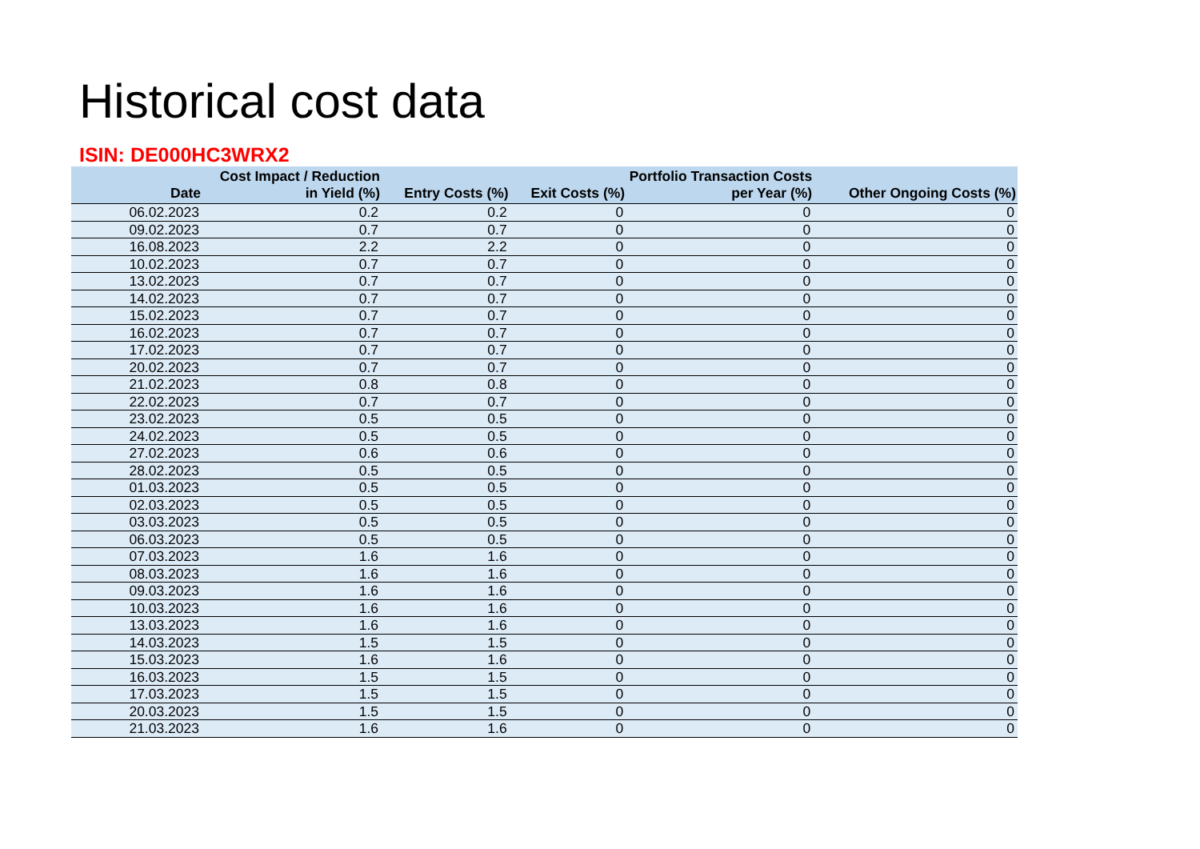Historical cost data
ISIN: DE000HC3WRX2
| Date | Cost Impact / Reduction in Yield (%) | Entry Costs (%) | Exit Costs (%) | Portfolio Transaction Costs per Year (%) | Other Ongoing Costs (%) |
| --- | --- | --- | --- | --- | --- |
| 06.02.2023 | 0.2 | 0.2 | 0 | 0 | 0 |
| 09.02.2023 | 0.7 | 0.7 | 0 | 0 | 0 |
| 16.08.2023 | 2.2 | 2.2 | 0 | 0 | 0 |
| 10.02.2023 | 0.7 | 0.7 | 0 | 0 | 0 |
| 13.02.2023 | 0.7 | 0.7 | 0 | 0 | 0 |
| 14.02.2023 | 0.7 | 0.7 | 0 | 0 | 0 |
| 15.02.2023 | 0.7 | 0.7 | 0 | 0 | 0 |
| 16.02.2023 | 0.7 | 0.7 | 0 | 0 | 0 |
| 17.02.2023 | 0.7 | 0.7 | 0 | 0 | 0 |
| 20.02.2023 | 0.7 | 0.7 | 0 | 0 | 0 |
| 21.02.2023 | 0.8 | 0.8 | 0 | 0 | 0 |
| 22.02.2023 | 0.7 | 0.7 | 0 | 0 | 0 |
| 23.02.2023 | 0.5 | 0.5 | 0 | 0 | 0 |
| 24.02.2023 | 0.5 | 0.5 | 0 | 0 | 0 |
| 27.02.2023 | 0.6 | 0.6 | 0 | 0 | 0 |
| 28.02.2023 | 0.5 | 0.5 | 0 | 0 | 0 |
| 01.03.2023 | 0.5 | 0.5 | 0 | 0 | 0 |
| 02.03.2023 | 0.5 | 0.5 | 0 | 0 | 0 |
| 03.03.2023 | 0.5 | 0.5 | 0 | 0 | 0 |
| 06.03.2023 | 0.5 | 0.5 | 0 | 0 | 0 |
| 07.03.2023 | 1.6 | 1.6 | 0 | 0 | 0 |
| 08.03.2023 | 1.6 | 1.6 | 0 | 0 | 0 |
| 09.03.2023 | 1.6 | 1.6 | 0 | 0 | 0 |
| 10.03.2023 | 1.6 | 1.6 | 0 | 0 | 0 |
| 13.03.2023 | 1.6 | 1.6 | 0 | 0 | 0 |
| 14.03.2023 | 1.5 | 1.5 | 0 | 0 | 0 |
| 15.03.2023 | 1.6 | 1.6 | 0 | 0 | 0 |
| 16.03.2023 | 1.5 | 1.5 | 0 | 0 | 0 |
| 17.03.2023 | 1.5 | 1.5 | 0 | 0 | 0 |
| 20.03.2023 | 1.5 | 1.5 | 0 | 0 | 0 |
| 21.03.2023 | 1.6 | 1.6 | 0 | 0 | 0 |